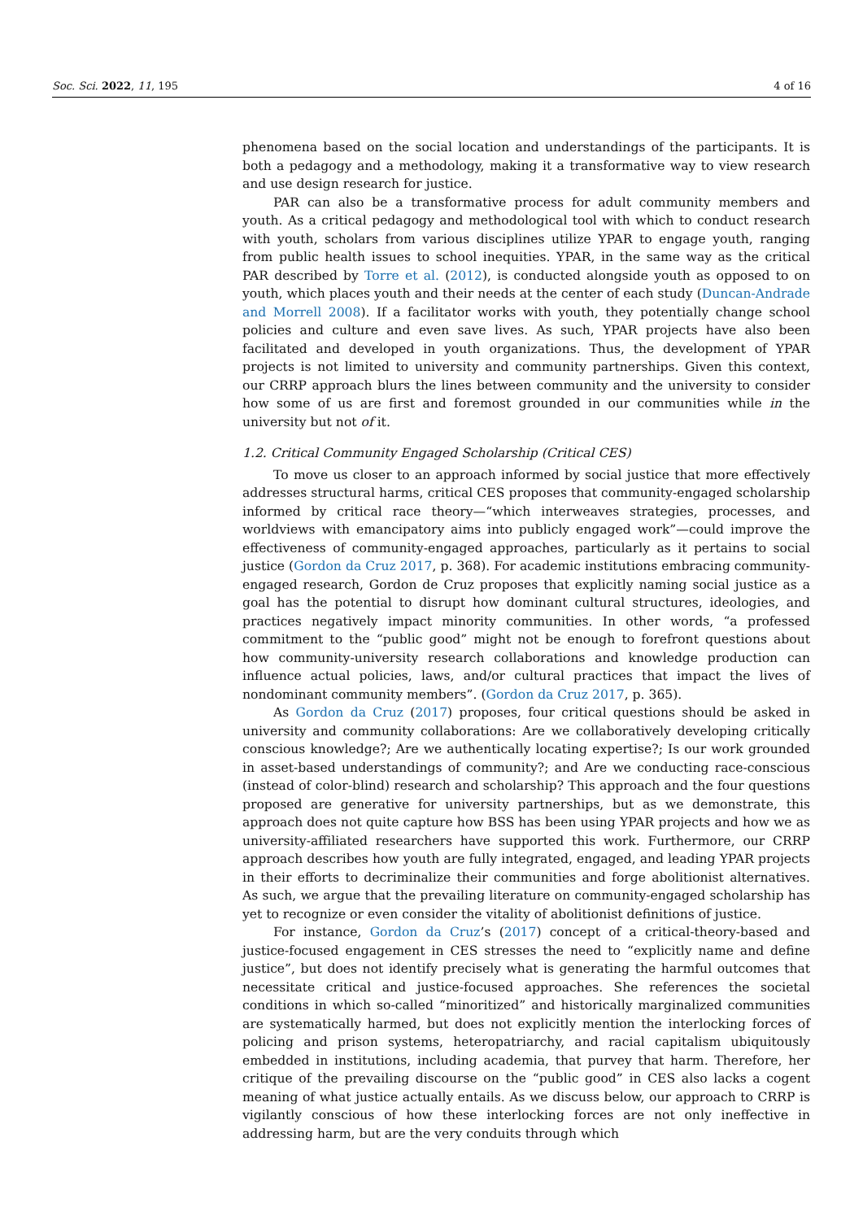Soc. Sci. 2022, 11, 195 4 of 16
phenomena based on the social location and understandings of the participants. It is both a pedagogy and a methodology, making it a transformative way to view research and use design research for justice.
PAR can also be a transformative process for adult community members and youth. As a critical pedagogy and methodological tool with which to conduct research with youth, scholars from various disciplines utilize YPAR to engage youth, ranging from public health issues to school inequities. YPAR, in the same way as the critical PAR described by Torre et al. (2012), is conducted alongside youth as opposed to on youth, which places youth and their needs at the center of each study (Duncan-Andrade and Morrell 2008). If a facilitator works with youth, they potentially change school policies and culture and even save lives. As such, YPAR projects have also been facilitated and developed in youth organizations. Thus, the development of YPAR projects is not limited to university and community partnerships. Given this context, our CRRP approach blurs the lines between community and the university to consider how some of us are first and foremost grounded in our communities while in the university but not of it.
1.2. Critical Community Engaged Scholarship (Critical CES)
To move us closer to an approach informed by social justice that more effectively addresses structural harms, critical CES proposes that community-engaged scholarship informed by critical race theory—“which interweaves strategies, processes, and worldviews with emancipatory aims into publicly engaged work”—could improve the effectiveness of community-engaged approaches, particularly as it pertains to social justice (Gordon da Cruz 2017, p. 368). For academic institutions embracing community-engaged research, Gordon de Cruz proposes that explicitly naming social justice as a goal has the potential to disrupt how dominant cultural structures, ideologies, and practices negatively impact minority communities. In other words, “a professed commitment to the “public good” might not be enough to forefront questions about how community-university research collaborations and knowledge production can influence actual policies, laws, and/or cultural practices that impact the lives of nondominant community members”. (Gordon da Cruz 2017, p. 365).
As Gordon da Cruz (2017) proposes, four critical questions should be asked in university and community collaborations: Are we collaboratively developing critically conscious knowledge?; Are we authentically locating expertise?; Is our work grounded in asset-based understandings of community?; and Are we conducting race-conscious (instead of color-blind) research and scholarship? This approach and the four questions proposed are generative for university partnerships, but as we demonstrate, this approach does not quite capture how BSS has been using YPAR projects and how we as university-affiliated researchers have supported this work. Furthermore, our CRRP approach describes how youth are fully integrated, engaged, and leading YPAR projects in their efforts to decriminalize their communities and forge abolitionist alternatives. As such, we argue that the prevailing literature on community-engaged scholarship has yet to recognize or even consider the vitality of abolitionist definitions of justice.
For instance, Gordon da Cruz’s (2017) concept of a critical-theory-based and justice-focused engagement in CES stresses the need to “explicitly name and define justice”, but does not identify precisely what is generating the harmful outcomes that necessitate critical and justice-focused approaches. She references the societal conditions in which so-called “minoritized” and historically marginalized communities are systematically harmed, but does not explicitly mention the interlocking forces of policing and prison systems, heteropatriarchy, and racial capitalism ubiquitously embedded in institutions, including academia, that purvey that harm. Therefore, her critique of the prevailing discourse on the “public good” in CES also lacks a cogent meaning of what justice actually entails. As we discuss below, our approach to CRRP is vigilantly conscious of how these interlocking forces are not only ineffective in addressing harm, but are the very conduits through which